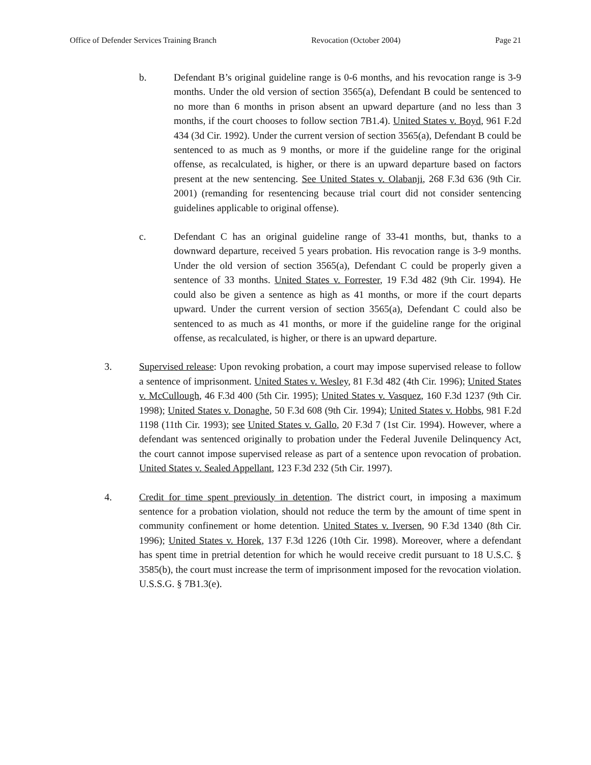Office of Defender Services Training Branch Revocation (October 2004) Page 21
b. Defendant B’s original guideline range is 0-6 months, and his revocation range is 3-9 months. Under the old version of section 3565(a), Defendant B could be sentenced to no more than 6 months in prison absent an upward departure (and no less than 3 months, if the court chooses to follow section 7B1.4). United States v. Boyd, 961 F.2d 434 (3d Cir. 1992). Under the current version of section 3565(a), Defendant B could be sentenced to as much as 9 months, or more if the guideline range for the original offense, as recalculated, is higher, or there is an upward departure based on factors present at the new sentencing. See United States v. Olabanji, 268 F.3d 636 (9th Cir. 2001) (remanding for resentencing because trial court did not consider sentencing guidelines applicable to original offense).
c. Defendant C has an original guideline range of 33-41 months, but, thanks to a downward departure, received 5 years probation. His revocation range is 3-9 months. Under the old version of section 3565(a), Defendant C could be properly given a sentence of 33 months. United States v. Forrester, 19 F.3d 482 (9th Cir. 1994). He could also be given a sentence as high as 41 months, or more if the court departs upward. Under the current version of section 3565(a), Defendant C could also be sentenced to as much as 41 months, or more if the guideline range for the original offense, as recalculated, is higher, or there is an upward departure.
3. Supervised release: Upon revoking probation, a court may impose supervised release to follow a sentence of imprisonment. United States v. Wesley, 81 F.3d 482 (4th Cir. 1996); United States v. McCullough, 46 F.3d 400 (5th Cir. 1995); United States v. Vasquez, 160 F.3d 1237 (9th Cir. 1998); United States v. Donaghe, 50 F.3d 608 (9th Cir. 1994); United States v. Hobbs, 981 F.2d 1198 (11th Cir. 1993); see United States v. Gallo, 20 F.3d 7 (1st Cir. 1994). However, where a defendant was sentenced originally to probation under the Federal Juvenile Delinquency Act, the court cannot impose supervised release as part of a sentence upon revocation of probation. United States v. Sealed Appellant, 123 F.3d 232 (5th Cir. 1997).
4. Credit for time spent previously in detention. The district court, in imposing a maximum sentence for a probation violation, should not reduce the term by the amount of time spent in community confinement or home detention. United States v. Iversen, 90 F.3d 1340 (8th Cir. 1996); United States v. Horek, 137 F.3d 1226 (10th Cir. 1998). Moreover, where a defendant has spent time in pretrial detention for which he would receive credit pursuant to 18 U.S.C. § 3585(b), the court must increase the term of imprisonment imposed for the revocation violation. U.S.S.G. § 7B1.3(e).